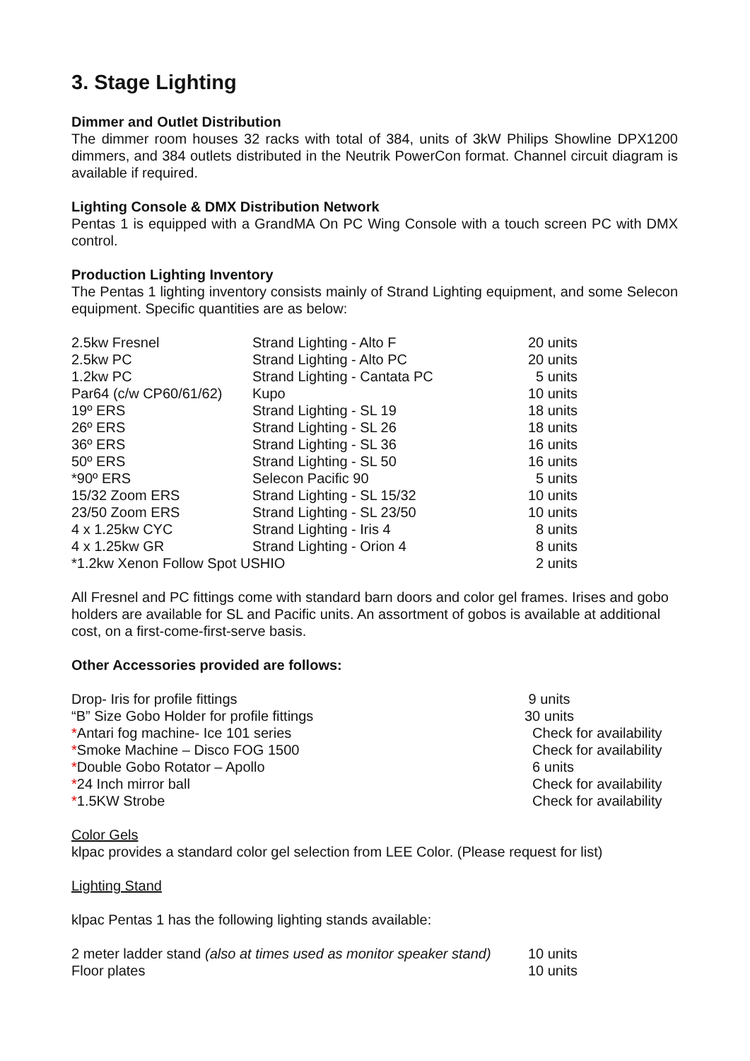3. Stage Lighting
Dimmer and Outlet Distribution
The dimmer room houses 32 racks with total of 384, units of 3kW Philips Showline DPX1200 dimmers, and 384 outlets distributed in the Neutrik PowerCon format. Channel circuit diagram is available if required.
Lighting Console & DMX Distribution Network
Pentas 1 is equipped with a GrandMA On PC Wing Console with a touch screen PC with DMX control.
Production Lighting Inventory
The Pentas 1 lighting inventory consists mainly of Strand Lighting equipment, and some Selecon equipment. Specific quantities are as below:
| 2.5kw Fresnel | Strand Lighting - Alto F | 20 units |
| 2.5kw PC | Strand Lighting - Alto PC | 20 units |
| 1.2kw PC | Strand Lighting - Cantata PC | 5 units |
| Par64 (c/w CP60/61/62) | Kupo | 10 units |
| 19º ERS | Strand Lighting - SL 19 | 18 units |
| 26º ERS | Strand Lighting - SL 26 | 18 units |
| 36º ERS | Strand Lighting - SL 36 | 16 units |
| 50º ERS | Strand Lighting - SL 50 | 16 units |
| *90º ERS | Selecon Pacific 90 | 5 units |
| 15/32 Zoom ERS | Strand Lighting - SL 15/32 | 10 units |
| 23/50 Zoom ERS | Strand Lighting - SL 23/50 | 10 units |
| 4 x 1.25kw CYC | Strand Lighting - Iris 4 | 8 units |
| 4 x 1.25kw GR | Strand Lighting - Orion 4 | 8 units |
| *1.2kw Xenon Follow Spot USHIO | | 2 units |
All Fresnel and PC fittings come with standard barn doors and color gel frames. Irises and gobo holders are available for SL and Pacific units. An assortment of gobos is available at additional cost, on a first-come-first-serve basis.
Other Accessories provided are follows:
| Drop- Iris for profile fittings | 9 units |
| “B” Size Gobo Holder for profile fittings | 30 units |
| * Antari fog machine- Ice 101 series | Check for availability |
| * Smoke Machine – Disco FOG 1500 | Check for availability |
| * Double Gobo Rotator – Apollo | 6 units |
| * 24 Inch mirror ball | Check for availability |
| * 1.5KW Strobe | Check for availability |
Color Gels
klpac provides a standard color gel selection from LEE Color. (Please request for list)
Lighting Stand
klpac Pentas 1 has the following lighting stands available:
| 2 meter ladder stand (also at times used as monitor speaker stand) | 10 units |
| Floor plates | 10 units |